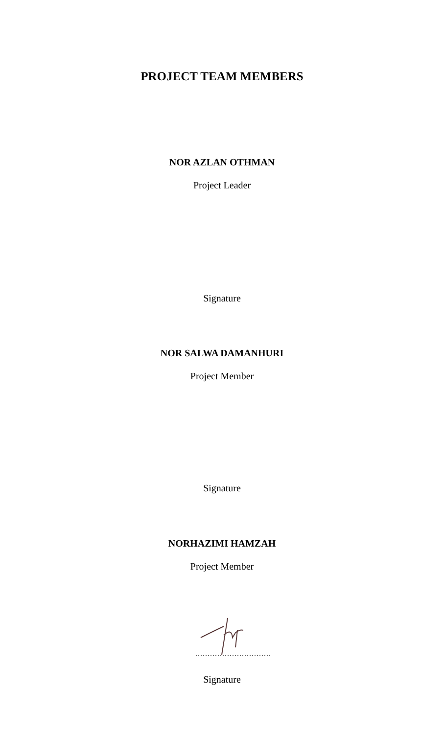PROJECT TEAM MEMBERS
NOR AZLAN OTHMAN
Project Leader
Signature
NOR SALWA DAMANHURI
Project Member
Signature
NORHAZIMI HAMZAH
Project Member
Signature